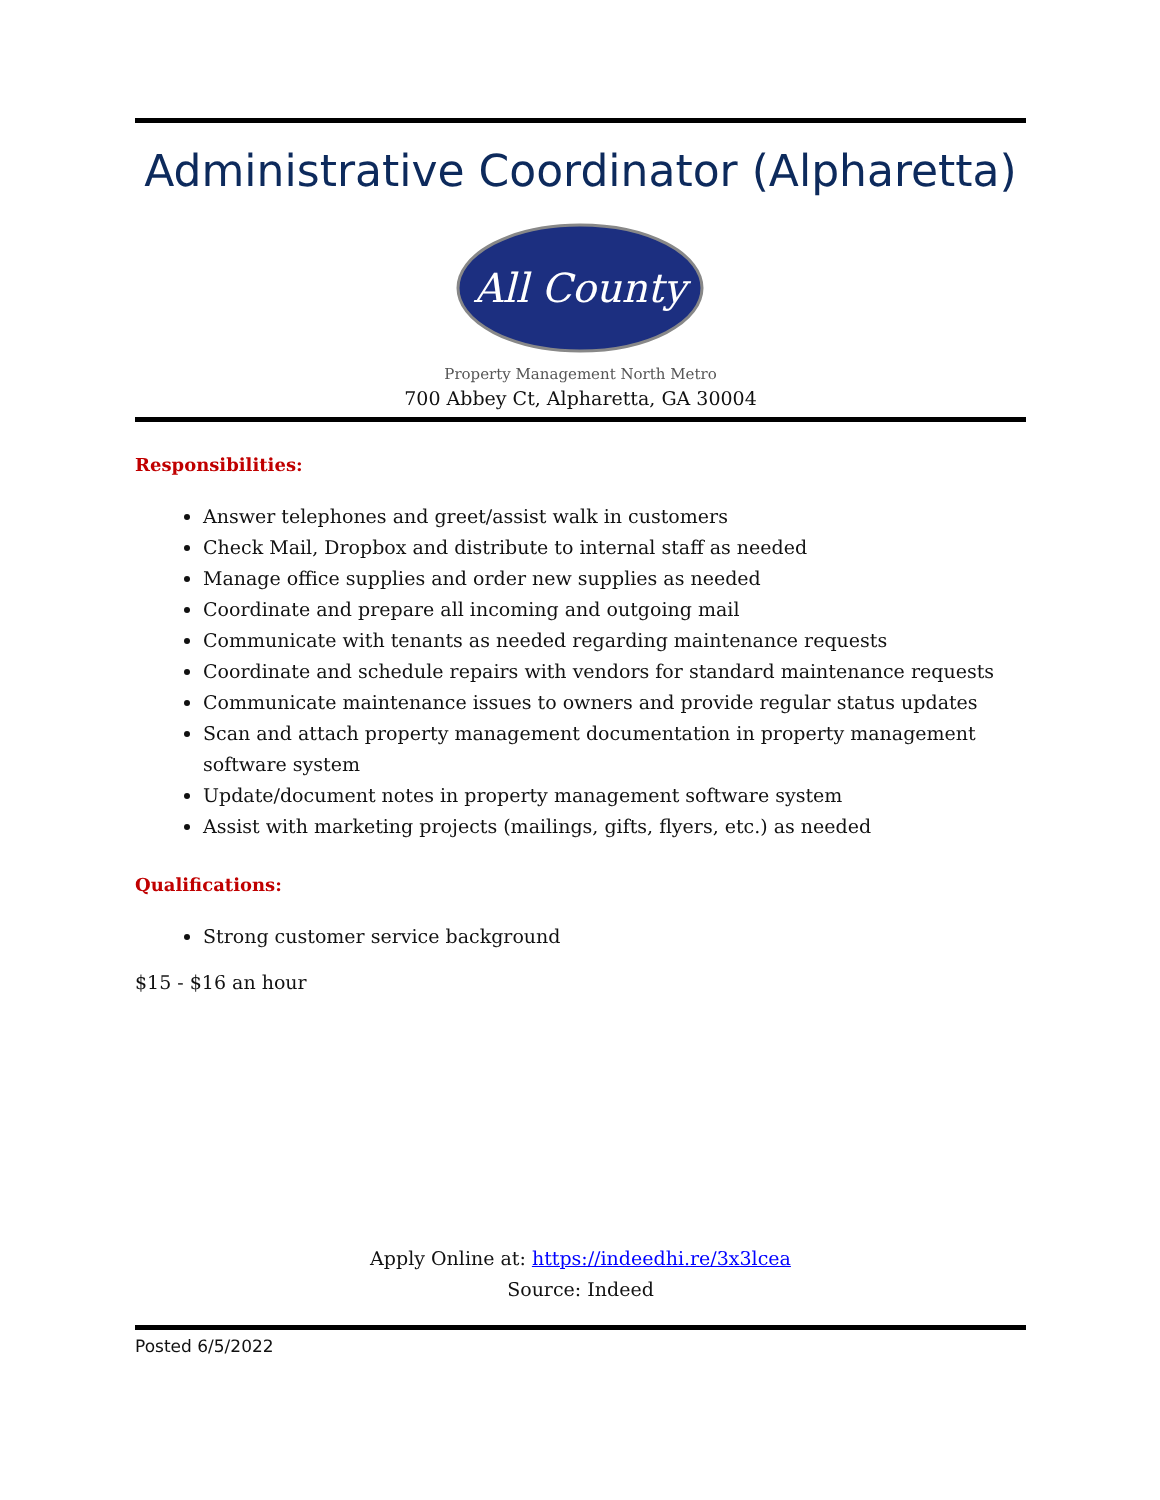Administrative Coordinator (Alpharetta)
All County
Property Management North Metro
700 Abbey Ct, Alpharetta, GA 30004
Responsibilities:
Answer telephones and greet/assist walk in customers
Check Mail, Dropbox and distribute to internal staff as needed
Manage office supplies and order new supplies as needed
Coordinate and prepare all incoming and outgoing mail
Communicate with tenants as needed regarding maintenance requests
Coordinate and schedule repairs with vendors for standard maintenance requests
Communicate maintenance issues to owners and provide regular status updates
Scan and attach property management documentation in property management software system
Update/document notes in property management software system
Assist with marketing projects (mailings, gifts, flyers, etc.) as needed
Qualifications:
Strong customer service background
$15 - $16 an hour
Apply Online at: https://indeedhi.re/3x3lcea
Source: Indeed
Posted 6/5/2022